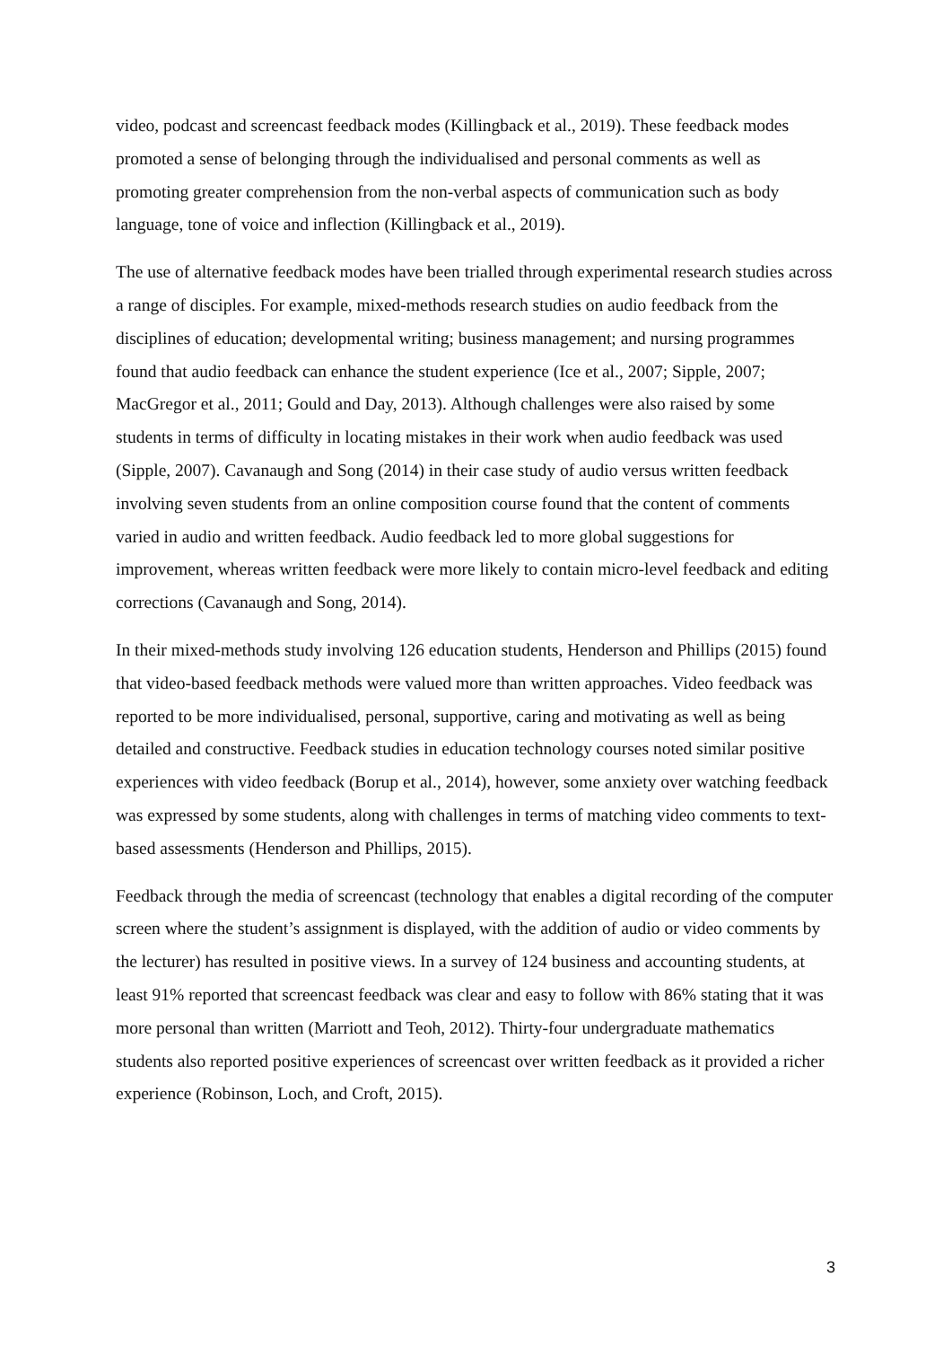video, podcast and screencast feedback modes (Killingback et al., 2019). These feedback modes promoted a sense of belonging through the individualised and personal comments as well as promoting greater comprehension from the non-verbal aspects of communication such as body language, tone of voice and inflection (Killingback et al., 2019).
The use of alternative feedback modes have been trialled through experimental research studies across a range of disciples. For example, mixed-methods research studies on audio feedback from the disciplines of education; developmental writing; business management; and nursing programmes found that audio feedback can enhance the student experience (Ice et al., 2007; Sipple, 2007; MacGregor et al., 2011; Gould and Day, 2013). Although challenges were also raised by some students in terms of difficulty in locating mistakes in their work when audio feedback was used (Sipple, 2007). Cavanaugh and Song (2014) in their case study of audio versus written feedback involving seven students from an online composition course found that the content of comments varied in audio and written feedback. Audio feedback led to more global suggestions for improvement, whereas written feedback were more likely to contain micro-level feedback and editing corrections (Cavanaugh and Song, 2014).
In their mixed-methods study involving 126 education students, Henderson and Phillips (2015) found that video-based feedback methods were valued more than written approaches. Video feedback was reported to be more individualised, personal, supportive, caring and motivating as well as being detailed and constructive. Feedback studies in education technology courses noted similar positive experiences with video feedback (Borup et al., 2014), however, some anxiety over watching feedback was expressed by some students, along with challenges in terms of matching video comments to text-based assessments (Henderson and Phillips, 2015).
Feedback through the media of screencast (technology that enables a digital recording of the computer screen where the student’s assignment is displayed, with the addition of audio or video comments by the lecturer) has resulted in positive views. In a survey of 124 business and accounting students, at least 91% reported that screencast feedback was clear and easy to follow with 86% stating that it was more personal than written (Marriott and Teoh, 2012). Thirty-four undergraduate mathematics students also reported positive experiences of screencast over written feedback as it provided a richer experience (Robinson, Loch, and Croft, 2015).
3